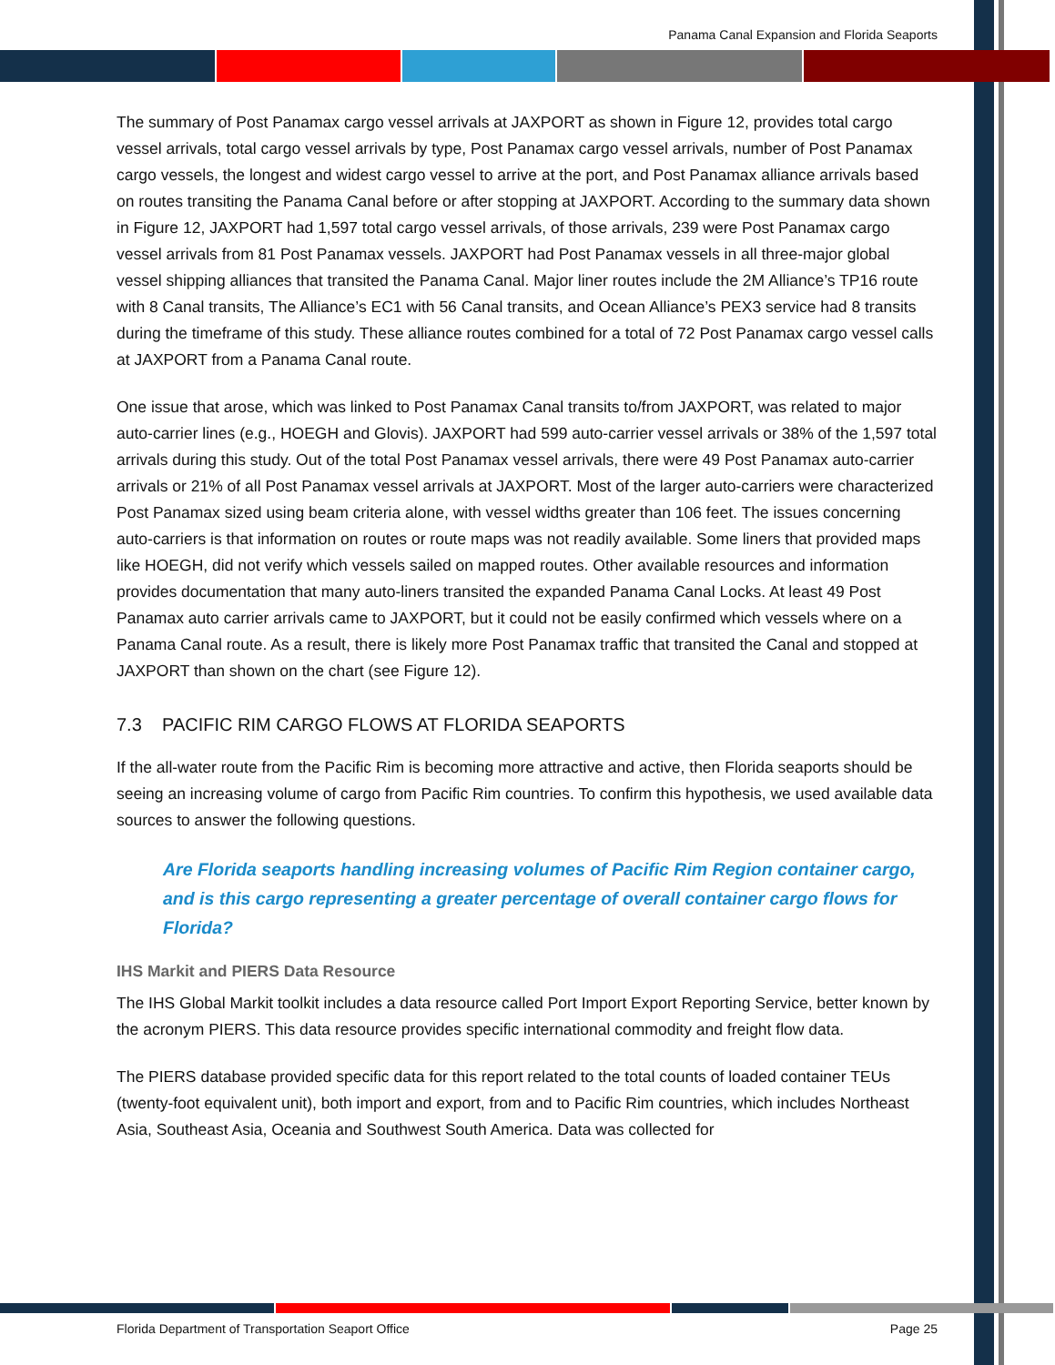Panama Canal Expansion and Florida Seaports
The summary of Post Panamax cargo vessel arrivals at JAXPORT as shown in Figure 12, provides total cargo vessel arrivals, total cargo vessel arrivals by type, Post Panamax cargo vessel arrivals, number of Post Panamax cargo vessels, the longest and widest cargo vessel to arrive at the port, and Post Panamax alliance arrivals based on routes transiting the Panama Canal before or after stopping at JAXPORT. According to the summary data shown in Figure 12, JAXPORT had 1,597 total cargo vessel arrivals, of those arrivals, 239 were Post Panamax cargo vessel arrivals from 81 Post Panamax vessels. JAXPORT had Post Panamax vessels in all three-major global vessel shipping alliances that transited the Panama Canal. Major liner routes include the 2M Alliance’s TP16 route with 8 Canal transits, The Alliance’s EC1 with 56 Canal transits, and Ocean Alliance’s PEX3 service had 8 transits during the timeframe of this study. These alliance routes combined for a total of 72 Post Panamax cargo vessel calls at JAXPORT from a Panama Canal route.
One issue that arose, which was linked to Post Panamax Canal transits to/from JAXPORT, was related to major auto-carrier lines (e.g., HOEGH and Glovis). JAXPORT had 599 auto-carrier vessel arrivals or 38% of the 1,597 total arrivals during this study. Out of the total Post Panamax vessel arrivals, there were 49 Post Panamax auto-carrier arrivals or 21% of all Post Panamax vessel arrivals at JAXPORT. Most of the larger auto-carriers were characterized Post Panamax sized using beam criteria alone, with vessel widths greater than 106 feet. The issues concerning auto-carriers is that information on routes or route maps was not readily available. Some liners that provided maps like HOEGH, did not verify which vessels sailed on mapped routes. Other available resources and information provides documentation that many auto-liners transited the expanded Panama Canal Locks. At least 49 Post Panamax auto carrier arrivals came to JAXPORT, but it could not be easily confirmed which vessels where on a Panama Canal route. As a result, there is likely more Post Panamax traffic that transited the Canal and stopped at JAXPORT than shown on the chart (see Figure 12).
7.3 PACIFIC RIM CARGO FLOWS AT FLORIDA SEAPORTS
If the all-water route from the Pacific Rim is becoming more attractive and active, then Florida seaports should be seeing an increasing volume of cargo from Pacific Rim countries. To confirm this hypothesis, we used available data sources to answer the following questions.
Are Florida seaports handling increasing volumes of Pacific Rim Region container cargo, and is this cargo representing a greater percentage of overall container cargo flows for Florida?
IHS Markit and PIERS Data Resource
The IHS Global Markit toolkit includes a data resource called Port Import Export Reporting Service, better known by the acronym PIERS. This data resource provides specific international commodity and freight flow data.
The PIERS database provided specific data for this report related to the total counts of loaded container TEUs (twenty-foot equivalent unit), both import and export, from and to Pacific Rim countries, which includes Northeast Asia, Southeast Asia, Oceania and Southwest South America. Data was collected for
Florida Department of Transportation Seaport Office Page 25